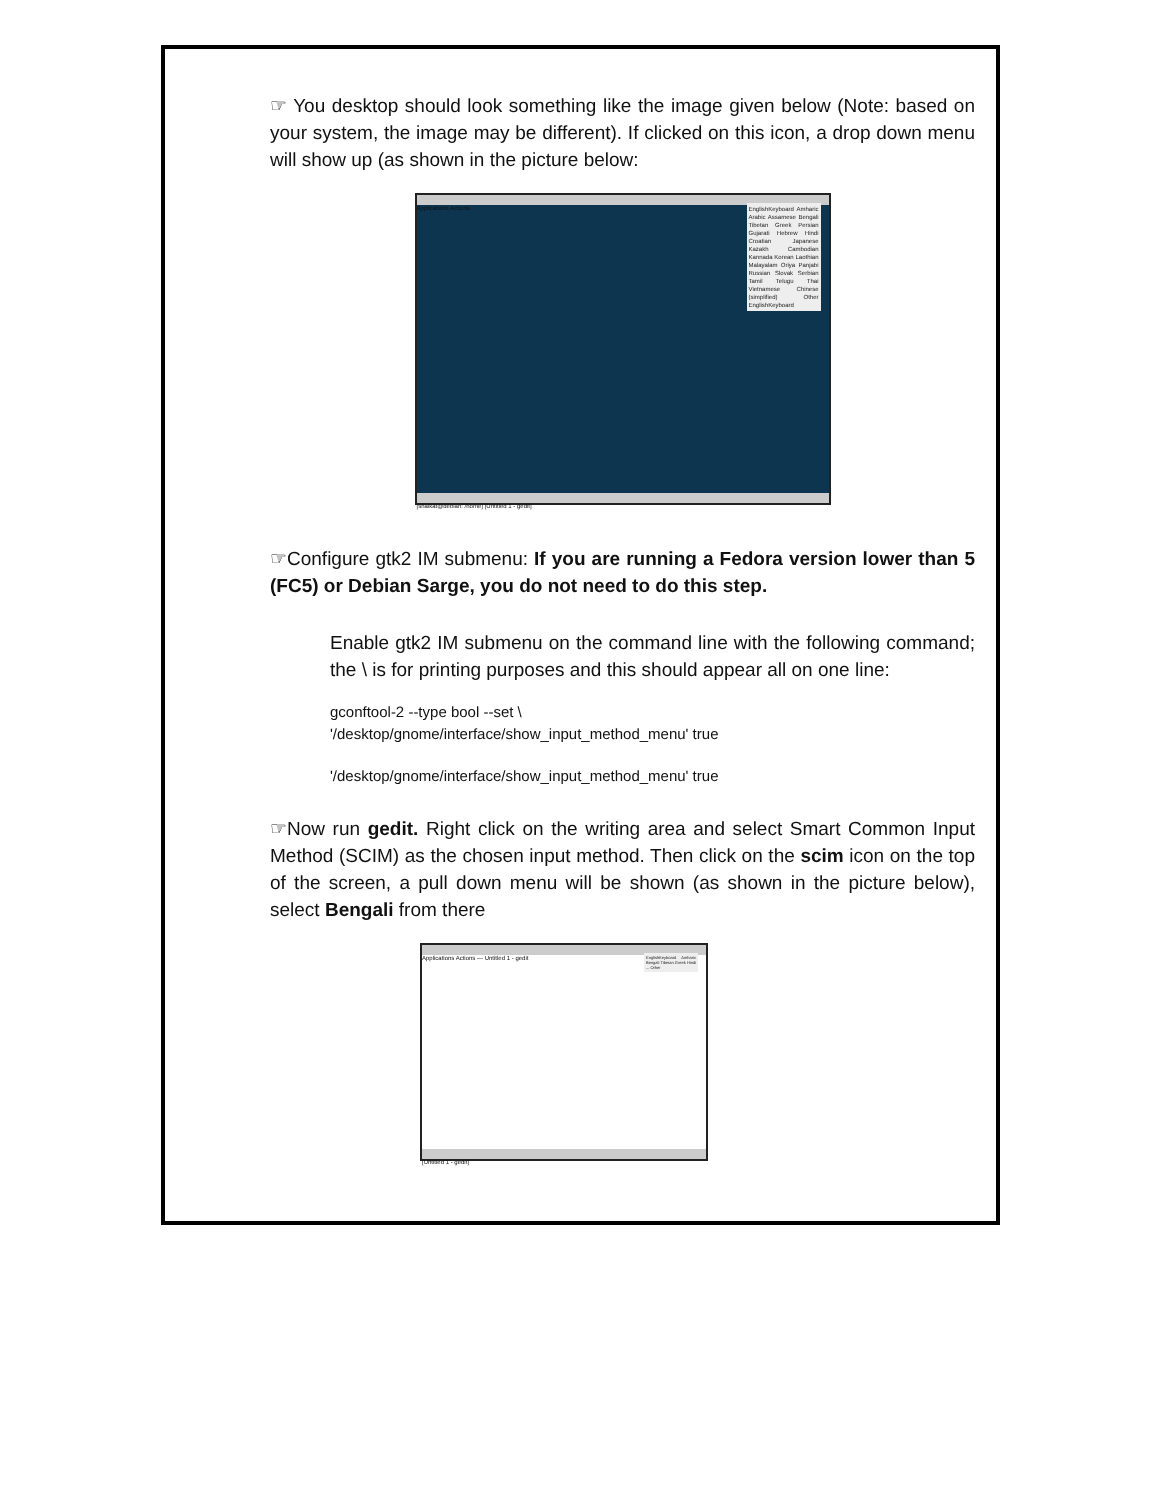☞ You desktop should look something like the image given below (Note: based on your system, the image may be different). If clicked on this icon, a drop down menu will show up (as shown in the picture below:
Applications Actions
EnglishKeyboard Amharic Arabic Assamese Bengali Tibetan Greek Persian Gujarati Hebrew Hindi Croatian Japanese Kazakh Cambodian Kannada Korean Laothian Malayalam Oriya Panjabi Russian Slovak Serbian Tamil Telugu Thai Vietnamese Chinese (simplified) Other EnglishKeyboard
[shaikat@debian: /home] [Untitled 1 - gedit]
☞Configure gtk2 IM submenu: If you are running a Fedora version lower than 5 (FC5) or Debian Sarge, you do not need to do this step.
Enable gtk2 IM submenu on the command line with the following command; the \ is for printing purposes and this should appear all on one line:
gconftool-2 --type bool --set \
'/desktop/gnome/interface/show_input_method_menu' true
'/desktop/gnome/interface/show_input_method_menu' true
☞Now run gedit. Right click on the writing area and select Smart Common Input Method (SCIM) as the chosen input method. Then click on the scim icon on the top of the screen, a pull down menu will be shown (as shown in the picture below), select Bengali from there
Applications Actions — Untitled 1 - gedit
EnglishKeyboard Amharic Bengali Tibetan Greek Hindi ... Other
[Untitled 1 - gedit]